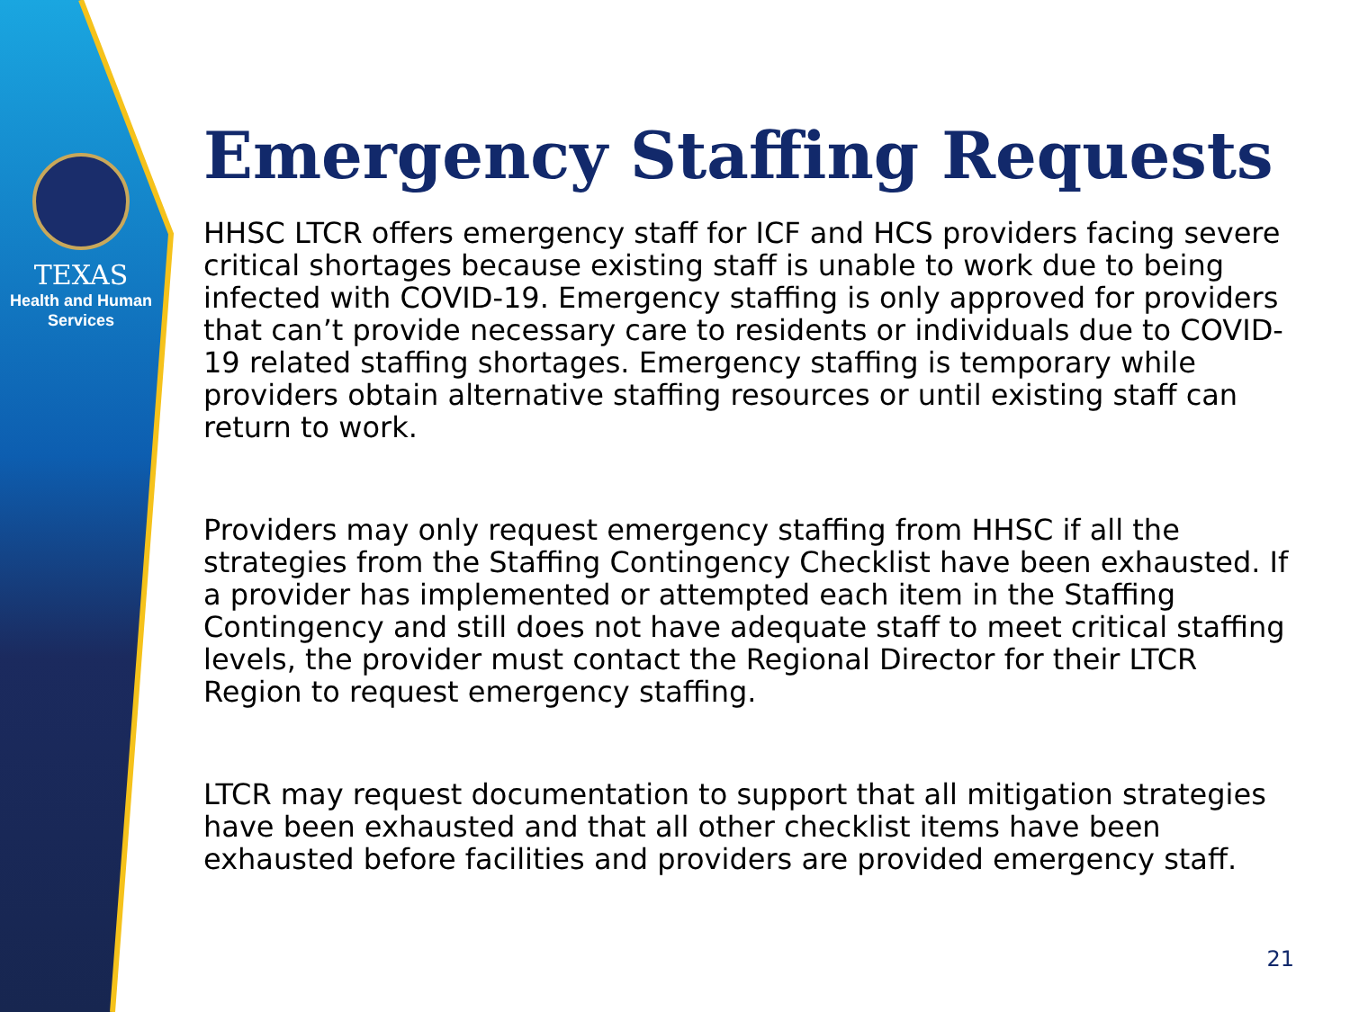TEXAS
Health and Human
Services
Emergency Staffing Requests
HHSC LTCR offers emergency staff for ICF and HCS providers facing severe critical shortages because existing staff is unable to work due to being infected with COVID-19. Emergency staffing is only approved for providers that can’t provide necessary care to residents or individuals due to COVID-19 related staffing shortages. Emergency staffing is temporary while providers obtain alternative staffing resources or until existing staff can return to work.
Providers may only request emergency staffing from HHSC if all the strategies from the Staffing Contingency Checklist have been exhausted. If a provider has implemented or attempted each item in the Staffing Contingency and still does not have adequate staff to meet critical staffing levels, the provider must contact the Regional Director for their LTCR Region to request emergency staffing.
LTCR may request documentation to support that all mitigation strategies have been exhausted and that all other checklist items have been exhausted before facilities and providers are provided emergency staff.
21